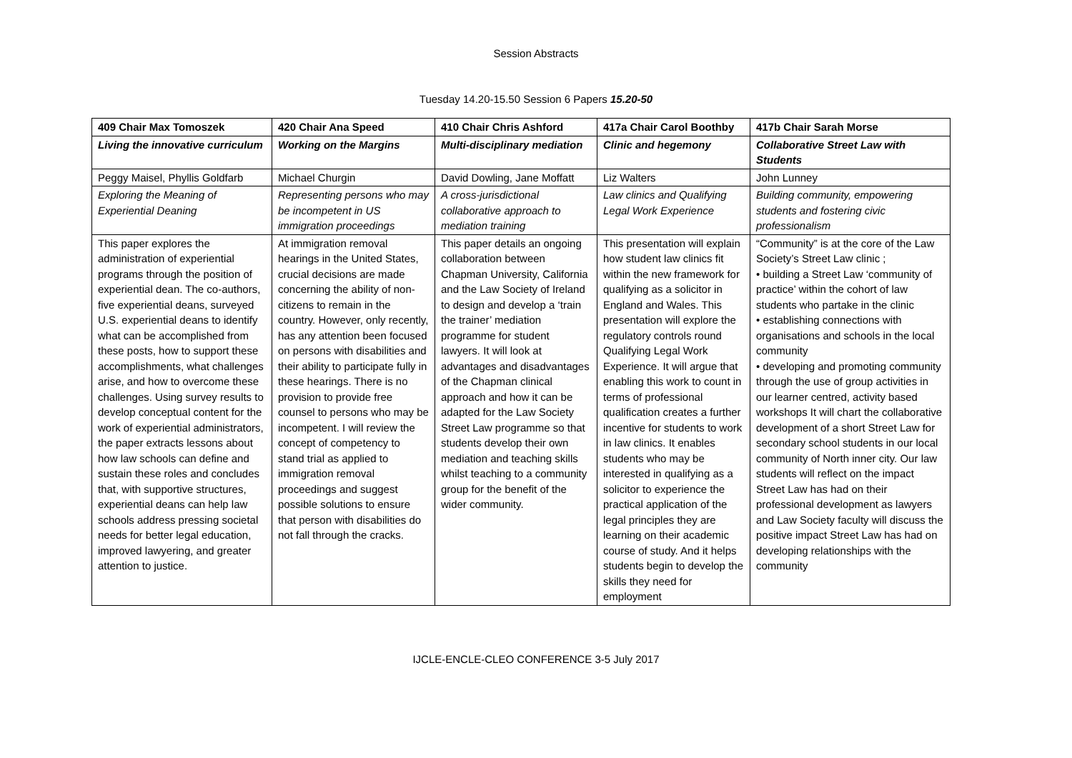Session Abstracts
Tuesday 14.20-15.50 Session 6 Papers 15.20-50
| 409 Chair Max Tomoszek | 420 Chair Ana Speed | 410 Chair Chris Ashford | 417a Chair Carol Boothby | 417b Chair Sarah Morse |
| Living the innovative curriculum | Working on the Margins | Multi-disciplinary mediation | Clinic and hegemony | Collaborative Street Law with Students |
| Peggy Maisel, Phyllis Goldfarb | Michael Churgin | David Dowling, Jane Moffatt | Liz Walters | John Lunney |
| Exploring the Meaning of Experiential Deaning | Representing persons who may be incompetent in US immigration proceedings | A cross-jurisdictional collaborative approach to mediation training | Law clinics and Qualifying Legal Work Experience | Building community, empowering students and fostering civic professionalism |
| This paper explores the administration of experiential programs through the position of experiential dean. The co-authors, five experiential deans, surveyed U.S. experiential deans to identify what can be accomplished from these posts, how to support these accomplishments, what challenges arise, and how to overcome these challenges. Using survey results to develop conceptual content for the work of experiential administrators, the paper extracts lessons about how law schools can define and sustain these roles and concludes that, with supportive structures, experiential deans can help law schools address pressing societal needs for better legal education, improved lawyering, and greater attention to justice. | At immigration removal hearings in the United States, crucial decisions are made concerning the ability of non-citizens to remain in the country. However, only recently, has any attention been focused on persons with disabilities and their ability to participate fully in these hearings. There is no provision to provide free counsel to persons who may be incompetent. I will review the concept of competency to stand trial as applied to immigration removal proceedings and suggest possible solutions to ensure that person with disabilities do not fall through the cracks. | This paper details an ongoing collaboration between Chapman University, California and the Law Society of Ireland to design and develop a ‘train the trainer’ mediation programme for student lawyers. It will look at advantages and disadvantages of the Chapman clinical approach and how it can be adapted for the Law Society Street Law programme so that students develop their own mediation and teaching skills whilst teaching to a community group for the benefit of the wider community. | This presentation will explain how student law clinics fit within the new framework for qualifying as a solicitor in England and Wales. This presentation will explore the regulatory controls round Qualifying Legal Work Experience. It will argue that enabling this work to count in terms of professional qualification creates a further incentive for students to work in law clinics. It enables students who may be interested in qualifying as a solicitor to experience the practical application of the legal principles they are learning on their academic course of study. And it helps students begin to develop the skills they need for employment | “Community” is at the core of the Law Society’s Street Law clinic ; • building a Street Law ‘community of practice’ within the cohort of law students who partake in the clinic • establishing connections with organisations and schools in the local community • developing and promoting community through the use of group activities in our learner centred, activity based workshops It will chart the collaborative development of a short Street Law for secondary school students in our local community of North inner city. Our law students will reflect on the impact Street Law has had on their professional development as lawyers and Law Society faculty will discuss the positive impact Street Law has had on developing relationships with the community |
IJCLE-ENCLE-CLEO CONFERENCE 3-5 July 2017